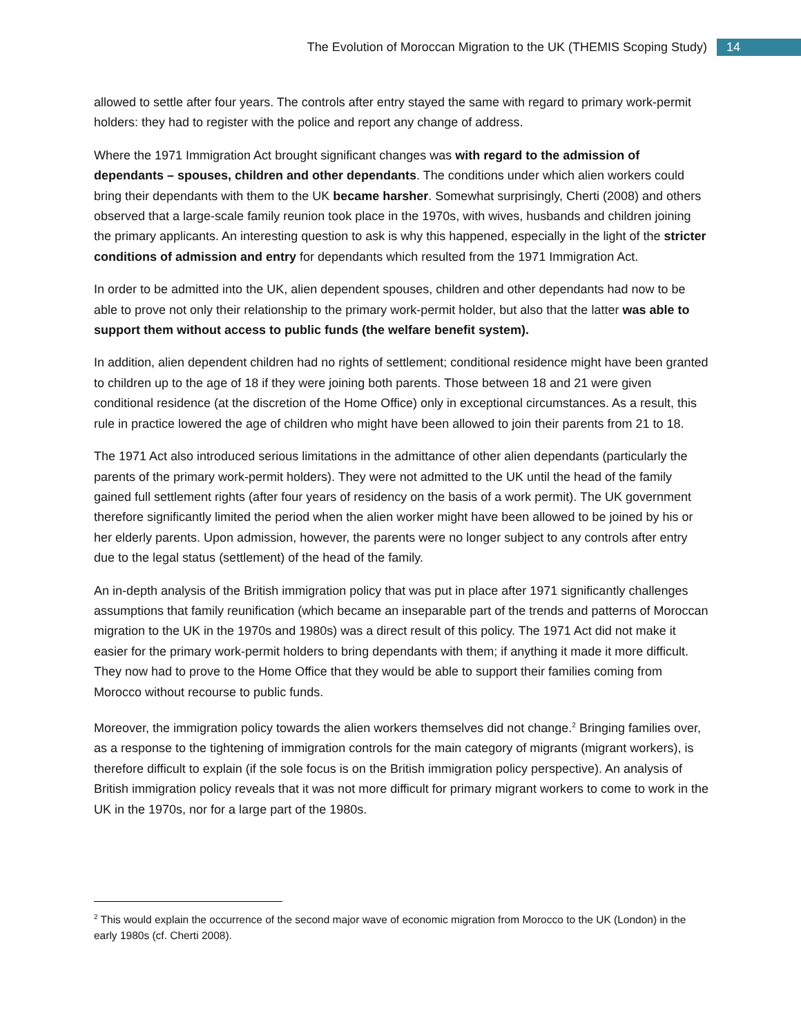The Evolution of Moroccan Migration to the UK (THEMIS Scoping Study) 14
allowed to settle after four years. The controls after entry stayed the same with regard to primary work-permit holders: they had to register with the police and report any change of address.
Where the 1971 Immigration Act brought significant changes was with regard to the admission of dependants – spouses, children and other dependants. The conditions under which alien workers could bring their dependants with them to the UK became harsher. Somewhat surprisingly, Cherti (2008) and others observed that a large-scale family reunion took place in the 1970s, with wives, husbands and children joining the primary applicants. An interesting question to ask is why this happened, especially in the light of the stricter conditions of admission and entry for dependants which resulted from the 1971 Immigration Act.
In order to be admitted into the UK, alien dependent spouses, children and other dependants had now to be able to prove not only their relationship to the primary work-permit holder, but also that the latter was able to support them without access to public funds (the welfare benefit system).
In addition, alien dependent children had no rights of settlement; conditional residence might have been granted to children up to the age of 18 if they were joining both parents. Those between 18 and 21 were given conditional residence (at the discretion of the Home Office) only in exceptional circumstances. As a result, this rule in practice lowered the age of children who might have been allowed to join their parents from 21 to 18.
The 1971 Act also introduced serious limitations in the admittance of other alien dependants (particularly the parents of the primary work-permit holders). They were not admitted to the UK until the head of the family gained full settlement rights (after four years of residency on the basis of a work permit). The UK government therefore significantly limited the period when the alien worker might have been allowed to be joined by his or her elderly parents. Upon admission, however, the parents were no longer subject to any controls after entry due to the legal status (settlement) of the head of the family.
An in-depth analysis of the British immigration policy that was put in place after 1971 significantly challenges assumptions that family reunification (which became an inseparable part of the trends and patterns of Moroccan migration to the UK in the 1970s and 1980s) was a direct result of this policy. The 1971 Act did not make it easier for the primary work-permit holders to bring dependants with them; if anything it made it more difficult. They now had to prove to the Home Office that they would be able to support their families coming from Morocco without recourse to public funds.
Moreover, the immigration policy towards the alien workers themselves did not change.<sup>2</sup> Bringing families over, as a response to the tightening of immigration controls for the main category of migrants (migrant workers), is therefore difficult to explain (if the sole focus is on the British immigration policy perspective). An analysis of British immigration policy reveals that it was not more difficult for primary migrant workers to come to work in the UK in the 1970s, nor for a large part of the 1980s.
<sup>2</sup> This would explain the occurrence of the second major wave of economic migration from Morocco to the UK (London) in the early 1980s (cf. Cherti 2008).